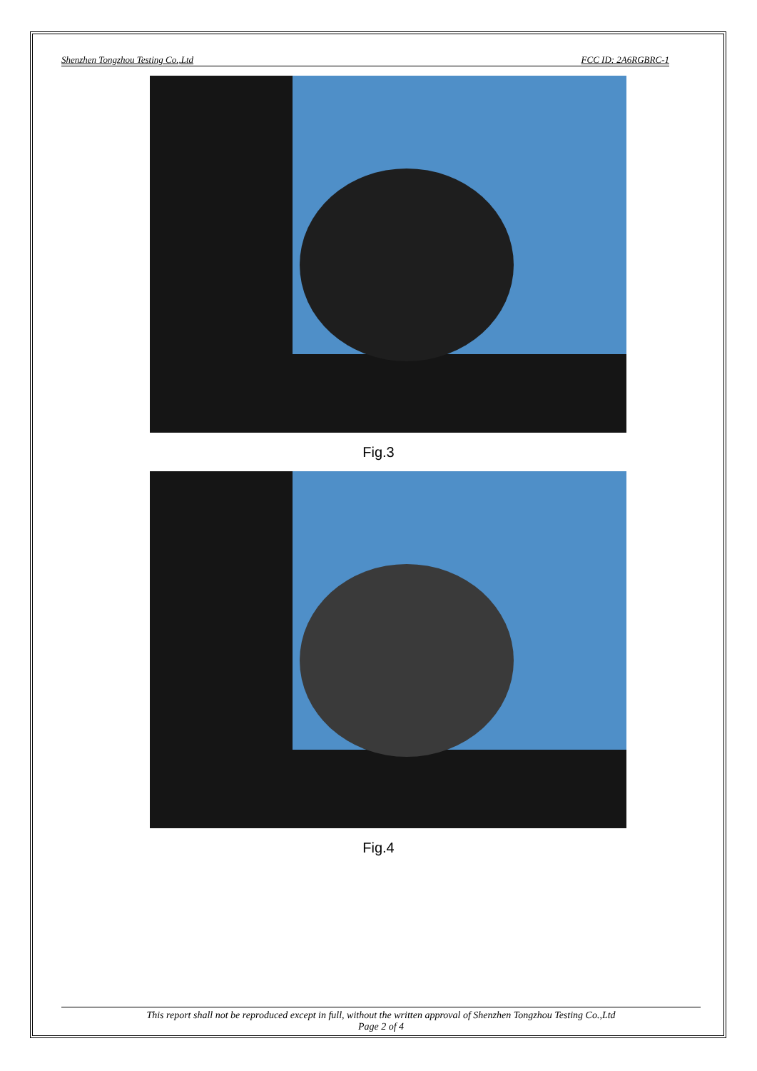Shenzhen Tongzhou Testing Co.,Ltd FCC ID: 2A6RGBRC-1
Fig.3
Fig.4
This report shall not be reproduced except in full, without the written approval of Shenzhen Tongzhou Testing Co.,Ltd
Page 2 of 4